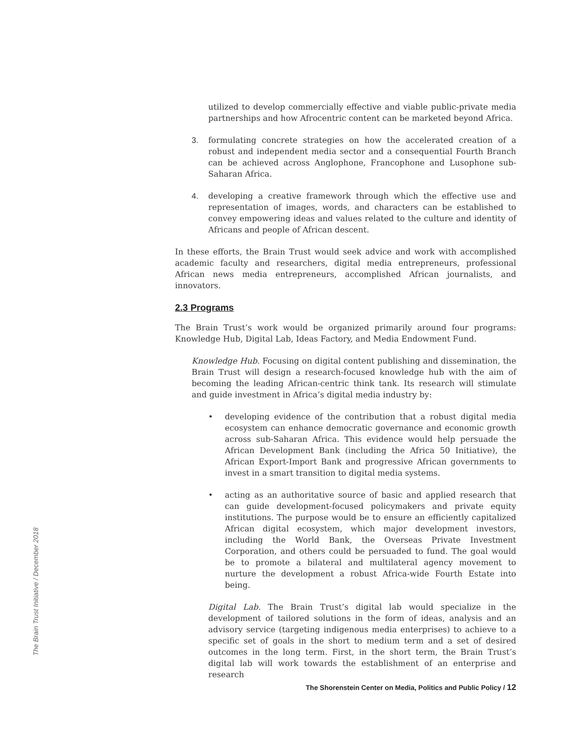utilized to develop commercially effective and viable public-private media partnerships and how Afrocentric content can be marketed beyond Africa.
3. formulating concrete strategies on how the accelerated creation of a robust and independent media sector and a consequential Fourth Branch can be achieved across Anglophone, Francophone and Lusophone sub-Saharan Africa.
4. developing a creative framework through which the effective use and representation of images, words, and characters can be established to convey empowering ideas and values related to the culture and identity of Africans and people of African descent.
In these efforts, the Brain Trust would seek advice and work with accomplished academic faculty and researchers, digital media entrepreneurs, professional African news media entrepreneurs, accomplished African journalists, and innovators.
2.3 Programs
The Brain Trust’s work would be organized primarily around four programs: Knowledge Hub, Digital Lab, Ideas Factory, and Media Endowment Fund.
Knowledge Hub. Focusing on digital content publishing and dissemination, the Brain Trust will design a research-focused knowledge hub with the aim of becoming the leading African-centric think tank. Its research will stimulate and guide investment in Africa’s digital media industry by:
• developing evidence of the contribution that a robust digital media ecosystem can enhance democratic governance and economic growth across sub-Saharan Africa. This evidence would help persuade the African Development Bank (including the Africa 50 Initiative), the African Export-Import Bank and progressive African governments to invest in a smart transition to digital media systems.
• acting as an authoritative source of basic and applied research that can guide development-focused policymakers and private equity institutions. The purpose would be to ensure an efficiently capitalized African digital ecosystem, which major development investors, including the World Bank, the Overseas Private Investment Corporation, and others could be persuaded to fund. The goal would be to promote a bilateral and multilateral agency movement to nurture the development a robust Africa-wide Fourth Estate into being.
Digital Lab. The Brain Trust’s digital lab would specialize in the development of tailored solutions in the form of ideas, analysis and an advisory service (targeting indigenous media enterprises) to achieve to a specific set of goals in the short to medium term and a set of desired outcomes in the long term. First, in the short term, the Brain Trust’s digital lab will work towards the establishment of an enterprise and research
The Brain Trust Initiative / December 2018
The Shorenstein Center on Media, Politics and Public Policy / 12